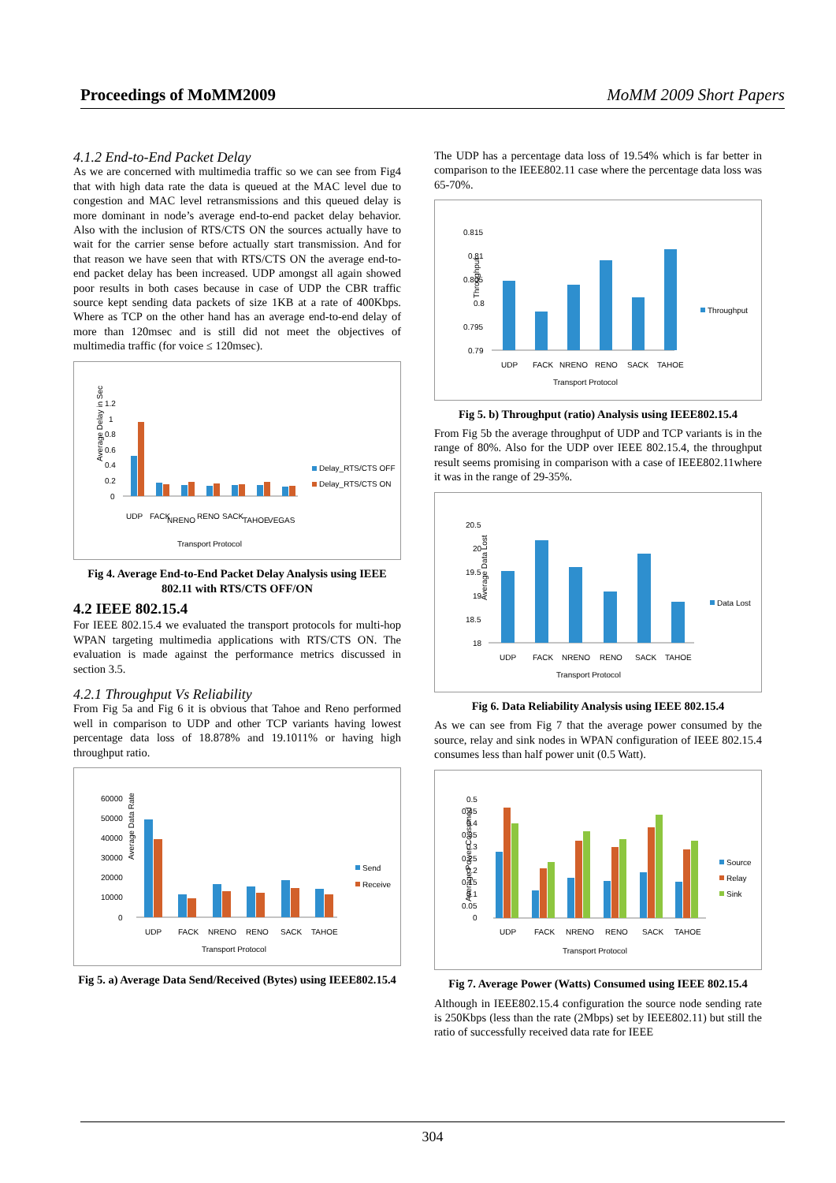Proceedings of MoMM2009 MoMM 2009 Short Papers
4.1.2 End-to-End Packet Delay
As we are concerned with multimedia traffic so we can see from Fig4 that with high data rate the data is queued at the MAC level due to congestion and MAC level retransmissions and this queued delay is more dominant in node’s average end-to-end packet delay behavior. Also with the inclusion of RTS/CTS ON the sources actually have to wait for the carrier sense before actually start transmission. And for that reason we have seen that with RTS/CTS ON the average end-to-end packet delay has been increased. UDP amongst all again showed poor results in both cases because in case of UDP the CBR traffic source kept sending data packets of size 1KB at a rate of 400Kbps. Where as TCP on the other hand has an average end-to-end delay of more than 120msec and is still did not meet the objectives of multimedia traffic (for voice ≤ 120msec).
Average Delay in Sec
1.2
1
0.8
0.6
0.4
0.2
0
UDP
FACK
NRENO
RENO
SACK
TAHOE
VEGAS
Delay_RTS/CTS OFF
Delay_RTS/CTS ON
Transport Protocol
Fig 4. Average End-to-End Packet Delay Analysis using IEEE 802.11 with RTS/CTS OFF/ON
4.2 IEEE 802.15.4
For IEEE 802.15.4 we evaluated the transport protocols for multi-hop WPAN targeting multimedia applications with RTS/CTS ON. The evaluation is made against the performance metrics discussed in section 3.5.
4.2.1 Throughput Vs Reliability
From Fig 5a and Fig 6 it is obvious that Tahoe and Reno performed well in comparison to UDP and other TCP variants having lowest percentage data loss of 18.878% and 19.1011% or having high throughput ratio.
Average Data Rate
60000
50000
40000
30000
20000
10000
0
UDP
FACK
NRENO
RENO
SACK
TAHOE
Send
Receive
Transport Protocol
Fig 5. a) Average Data Send/Received (Bytes) using IEEE802.15.4
The UDP has a percentage data loss of 19.54% which is far better in comparison to the IEEE802.11 case where the percentage data loss was 65-70%.
Throughput
0.815
0.81
0.805
0.8
0.795
0.79
UDP
FACK
NRENO
RENO
SACK
TAHOE
Throughput
Transport Protocol
Fig 5. b) Throughput (ratio) Analysis using IEEE802.15.4
From Fig 5b the average throughput of UDP and TCP variants is in the range of 80%. Also for the UDP over IEEE 802.15.4, the throughput result seems promising in comparison with a case of IEEE802.11where it was in the range of 29-35%.
Average Data Lost
20.5
20
19.5
19
18.5
18
UDP
FACK
NRENO
RENO
SACK
TAHOE
Data Lost
Transport Protocol
Fig 6. Data Reliability Analysis using IEEE 802.15.4
As we can see from Fig 7 that the average power consumed by the source, relay and sink nodes in WPAN configuration of IEEE 802.15.4 consumes less than half power unit (0.5 Watt).
Average Power Consumed
0.5
0.45
0.4
0.35
0.3
0.25
0.2
0.15
0.1
0.05
0
UDP
FACK
NRENO
RENO
SACK
TAHOE
Source
Relay
Sink
Transport Protocol
Fig 7. Average Power (Watts) Consumed using IEEE 802.15.4
Although in IEEE802.15.4 configuration the source node sending rate is 250Kbps (less than the rate (2Mbps) set by IEEE802.11) but still the ratio of successfully received data rate for IEEE
304